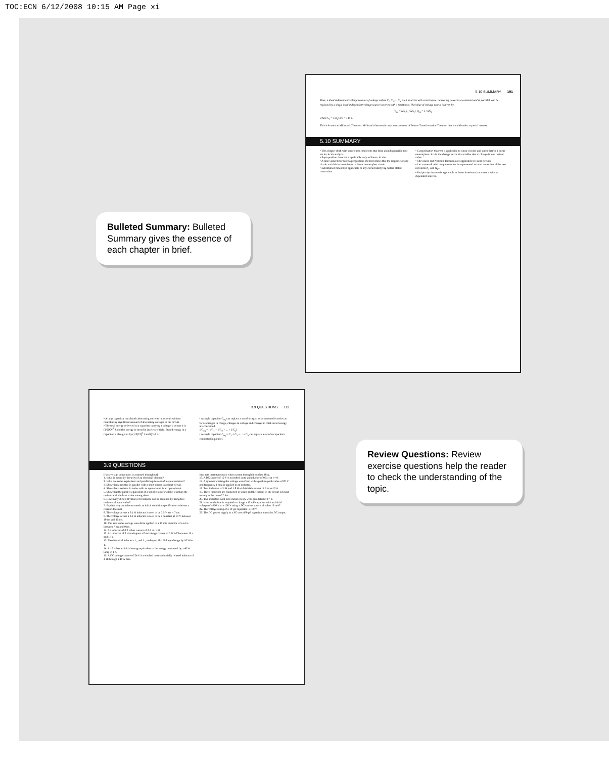TOC:ECN 6/12/2008 10:15 AM Page xi
5.10 SUMMARY 191
Thus, n ideal independent voltage sources of voltage values V<sub>1</sub>, V<sub>2</sub>, ... V<sub>n</sub> each in series with a resistance, delivering power to a common load in parallel, can be replaced by a single ideal independent voltage source in series with a resistance. The value of voltage source is given by,
V<sub>eq</sub> = ΣG<sub>i</sub>V<sub>i</sub> / ΣG<sub>i</sub> ; R<sub>eq</sub> = 1 / ΣG<sub>i</sub>
where G<sub>i</sub> = 1/R<sub>i</sub> for i = 1 to n.
This is known as Millman's Theorem. Millman's theorem is only a restatement of Source Transformation Theorem that is valid under a special context.
5.10 SUMMARY
• This chapter dealt with some circuit theorems that form an indispensable tool set in circuit analysis.
• Superposition theorem is applicable only to linear circuits.
• A more general form of Superposition Theorem states that the response of any circuit variable in a multi-source linear memoryless circuit...
• Substitution theorem is applicable to any circuit satisfying certain stated constraints.
• Compensation theorem is applicable to linear circuits and states that 'in a linear memoryless circuit, the change in circuit variables due to change in one resistor value...'
• Thevenin's and Norton's Theorems are applicable to linear circuits.
• Let a network with unique solution be represented as interconnection of the two networks N<sub>1</sub> and N<sub>2</sub>...
• Reciprocity theorem is applicable to linear time-invariant circuits with no dependent sources.
Bulleted Summary: Bulleted Summary gives the essence of each chapter in brief.
3.9 QUESTIONS 111
• A large capacitor can absorb alternating currents in a circuit without contributing significant amount of alternating voltages in the circuit.
• The total energy delivered to a capacitor carrying a voltage V across it is (1/2)CV<sup>2</sup> J and this energy is stored in its electric field. Stored energy in a capacitor is also given by (1/2)CQ<sup>2</sup> J and QV/2 J.
• A single capacitor C<sub>eq</sub> can replace a set of n capacitors connected in series as far as changes in charge, changes in voltage and changes in total stored energy are concerned.
1/C<sub>eq</sub> = [1/C<sub>1</sub> + 1/C<sub>2</sub> + ... + 1/C<sub>n</sub>]
• A single capacitor C<sub>eq</sub> = C<sub>1</sub> + C<sub>2</sub> + ... + C<sub>n</sub> can replace a set of n capacitors connected in parallel.
3.9 QUESTIONS
[Passive sign convention is assumed throughout]
1. What is meant by linearity of an electrical element?
2. What are series equivalent and parallel equivalent of n equal resistors?
3. Show that a resistor in parallel with a short-circuit is a short-circuit.
4. Show that a resistor in series with an open-circuit is an open-circuit.
5. Show that the parallel equivalent of a set of resistors will be less than the resistor with the least value among them.
6. How many different values of resistance can be obtained by using five resistors of equal value?
7. Explain why an inductor needs an initial condition specification whereas a resistor does not.
8. The voltage across a 0.1 H inductor is seen to be 7.5 V at t = 7 ms.
9. The voltage across a 0.1 H inductor is seen to be a constant at 10 V between 10 ms and 15 ms.
10. The area under voltage waveform applied to a 10 mH inductor is 5 mV-s between 7 ms and 9 ms.
11. An inductor of 0.2 H has current of 2 A at t = 0.
12. An inductor of 2 H undergoes a flux linkage change of 7 Wb-T between 15 s and 17 s.
13. Two identical inductors L<sub>1</sub> and L<sub>2</sub> undergo a flux linkage change by 10 Wb-T.
14. A 10 H has an initial energy equivalent to the energy consumed by a 40 W lamp in 1 h.
15. A DC voltage source of 24 V is switched on to an initially relaxed inductor of 4 H through a 48 A fuse.
fuse acts instantaneously when current through it touches 48 A.
16. A DC source of 12 V is switched on to an inductor of 0.5 H at t = 0.
17. A symmetric triangular voltage waveform with a peak-to-peak value of 20 V and frequency 1 kHz is applied to an inductor.
18. Two inductors of 1 H and 1.8 H with initial currents of 5 A and 2 A.
19. Three inductors are connected in series and the current in the circuit is found to vary at the rate of 7 A/s.
20. Two inductors with zero initial energy were paralleled at t = 0.
21. How much time is required to charge a 10 mF capacitor with an initial voltage of –100 V to +100 V using a DC current source of value 10 mA?
22. The voltage rating of a 10 µF capacitor is 100 V.
23. The DC power supply in a PC uses 470 µF capacitor across its DC output.
Review Questions: Review exercise questions help the reader to check the understanding of the topic.